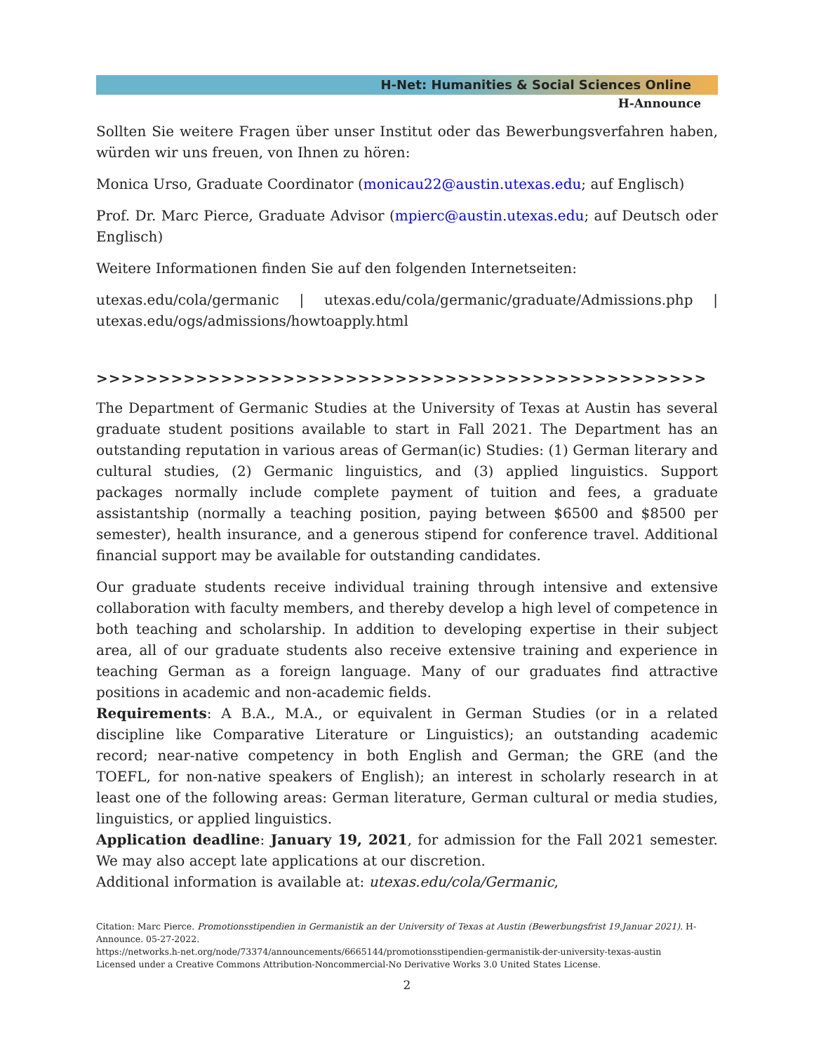H-Net: Humanities & Social Sciences Online
H-Announce
Sollten Sie weitere Fragen über unser Institut oder das Bewerbungsverfahren haben, würden wir uns freuen, von Ihnen zu hören:
Monica Urso, Graduate Coordinator (monicau22@austin.utexas.edu; auf Englisch)
Prof. Dr. Marc Pierce, Graduate Advisor (mpierc@austin.utexas.edu; auf Deutsch oder Englisch)
Weitere Informationen finden Sie auf den folgenden Internetseiten:
utexas.edu/cola/germanic | utexas.edu/cola/germanic/graduate/Admissions.php | utexas.edu/ogs/admissions/howtoapply.html
>>>>>>>>>>>>>>>>>>>>>>>>>>>>>>>>>>>>>>>>>>>>>>>>>
The Department of Germanic Studies at the University of Texas at Austin has several graduate student positions available to start in Fall 2021. The Department has an outstanding reputation in various areas of German(ic) Studies: (1) German literary and cultural studies, (2) Germanic linguistics, and (3) applied linguistics. Support packages normally include complete payment of tuition and fees, a graduate assistantship (normally a teaching position, paying between $6500 and $8500 per semester), health insurance, and a generous stipend for conference travel. Additional financial support may be available for outstanding candidates.
Our graduate students receive individual training through intensive and extensive collaboration with faculty members, and thereby develop a high level of competence in both teaching and scholarship. In addition to developing expertise in their subject area, all of our graduate students also receive extensive training and experience in teaching German as a foreign language. Many of our graduates find attractive positions in academic and non-academic fields.
Requirements: A B.A., M.A., or equivalent in German Studies (or in a related discipline like Comparative Literature or Linguistics); an outstanding academic record; near-native competency in both English and German; the GRE (and the TOEFL, for non-native speakers of English); an interest in scholarly research in at least one of the following areas: German literature, German cultural or media studies, linguistics, or applied linguistics.
Application deadline: January 19, 2021, for admission for the Fall 2021 semester. We may also accept late applications at our discretion.
Additional information is available at: utexas.edu/cola/Germanic,
Citation: Marc Pierce. Promotionsstipendien in Germanistik an der University of Texas at Austin (Bewerbungsfrist 19.Januar 2021). H-Announce. 05-27-2022.
https://networks.h-net.org/node/73374/announcements/6665144/promotionsstipendien-germanistik-der-university-texas-austin
Licensed under a Creative Commons Attribution-Noncommercial-No Derivative Works 3.0 United States License.
2